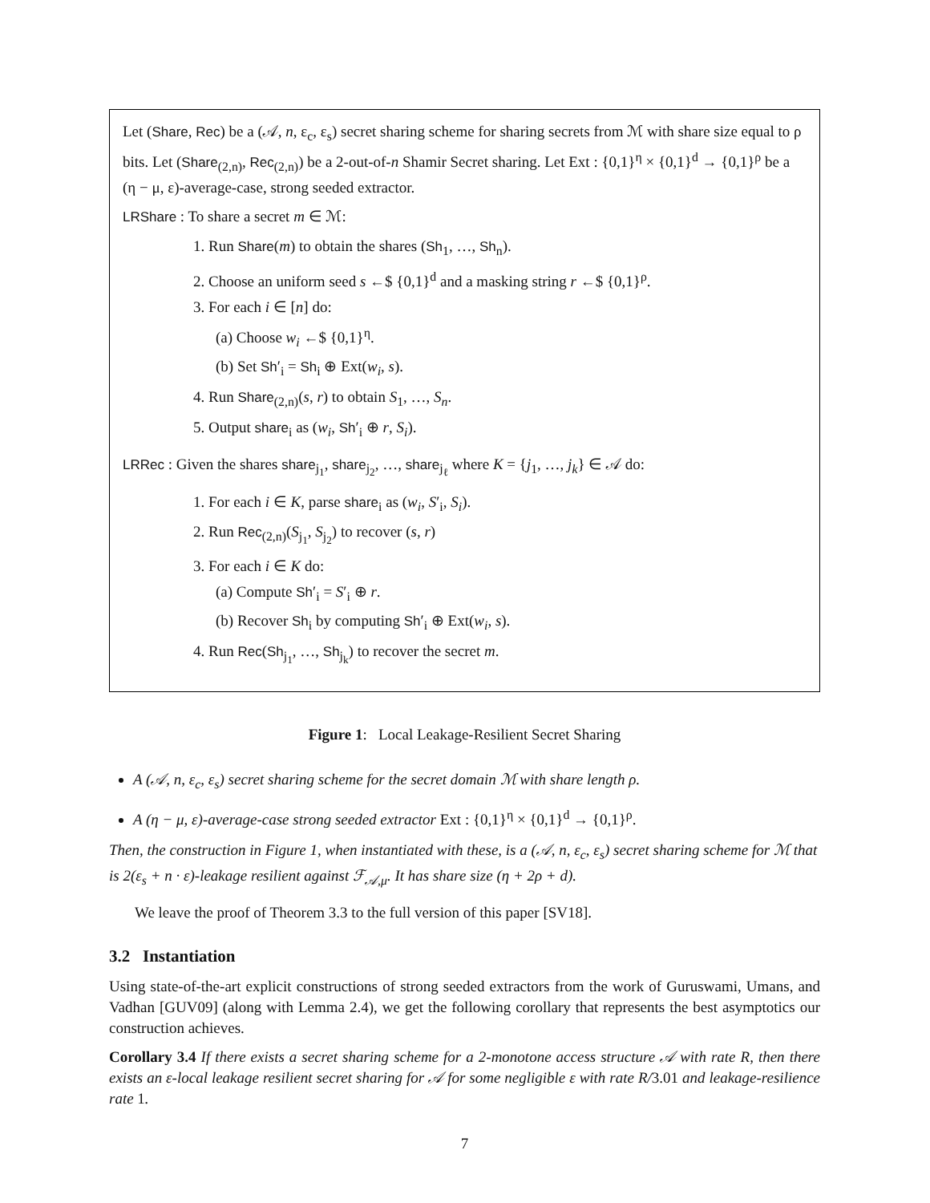Let (Share, Rec) be a (𝒜, n, ε<sub>c</sub>, ε<sub>s</sub>) secret sharing scheme for sharing secrets from ℳ with share size equal to ρ bits. Let (Share<sub>(2,n)</sub>, Rec<sub>(2,n)</sub>) be a 2-out-of-n Shamir Secret sharing. Let Ext : {0,1}<sup>η</sup> × {0,1}<sup>d</sup> → {0,1}<sup>ρ</sup> be a (η − μ, ε)-average-case, strong seeded extractor.
LRShare : To share a secret m ∈ ℳ:
1. Run Share(m) to obtain the shares (Sh<sub>1</sub>, …, Sh<sub>n</sub>).
2. Choose an uniform seed s ←$ {0,1}<sup>d</sup> and a masking string r ←$ {0,1}<sup>ρ</sup>.
3. For each i ∈ [n] do:
(a) Choose w<sub>i</sub> ←$ {0,1}<sup>η</sup>.
(b) Set Sh′<sub>i</sub> = Sh<sub>i</sub> ⊕ Ext(w<sub>i</sub>, s).
4. Run Share<sub>(2,n)</sub>(s, r) to obtain S<sub>1</sub>, …, S<sub>n</sub>.
5. Output share<sub>i</sub> as (w<sub>i</sub>, Sh′<sub>i</sub> ⊕ r, S<sub>i</sub>).
LRRec : Given the shares share<sub>j<sub>1</sub></sub>, share<sub>j<sub>2</sub></sub>, …, share<sub>j<sub>ℓ</sub></sub> where K = {j<sub>1</sub>, …, j<sub>k</sub>} ∈ 𝒜 do:
1. For each i ∈ K, parse share<sub>i</sub> as (w<sub>i</sub>, S′<sub>i</sub>, S<sub>i</sub>).
2. Run Rec<sub>(2,n)</sub>(S<sub>j<sub>1</sub></sub>, S<sub>j<sub>2</sub></sub>) to recover (s, r)
3. For each i ∈ K do:
(a) Compute Sh′<sub>i</sub> = S′<sub>i</sub> ⊕ r.
(b) Recover Sh<sub>i</sub> by computing Sh′<sub>i</sub> ⊕ Ext(w<sub>i</sub>, s).
4. Run Rec(Sh<sub>j<sub>1</sub></sub>, …, Sh<sub>j<sub>k</sub></sub>) to recover the secret m.
Figure 1: Local Leakage-Resilient Secret Sharing
A (𝒜, n, ε<sub>c</sub>, ε<sub>s</sub>) secret sharing scheme for the secret domain ℳ with share length ρ.
A (η − μ, ε)-average-case strong seeded extractor Ext : {0,1}<sup>η</sup> × {0,1}<sup>d</sup> → {0,1}<sup>ρ</sup>.
Then, the construction in Figure 1, when instantiated with these, is a (𝒜, n, ε<sub>c</sub>, ε<sub>s</sub>) secret sharing scheme for ℳ that is 2(ε<sub>s</sub> + n · ε)-leakage resilient against ℱ<sub>𝒜,μ</sub>. It has share size (η + 2ρ + d).
We leave the proof of Theorem 3.3 to the full version of this paper [SV18].
3.2 Instantiation
Using state-of-the-art explicit constructions of strong seeded extractors from the work of Guruswami, Umans, and Vadhan [GUV09] (along with Lemma 2.4), we get the following corollary that represents the best asymptotics our construction achieves.
Corollary 3.4 If there exists a secret sharing scheme for a 2-monotone access structure 𝒜 with rate R, then there exists an ε-local leakage resilient secret sharing for 𝒜 for some negligible ε with rate R/3.01 and leakage-resilience rate 1.
7